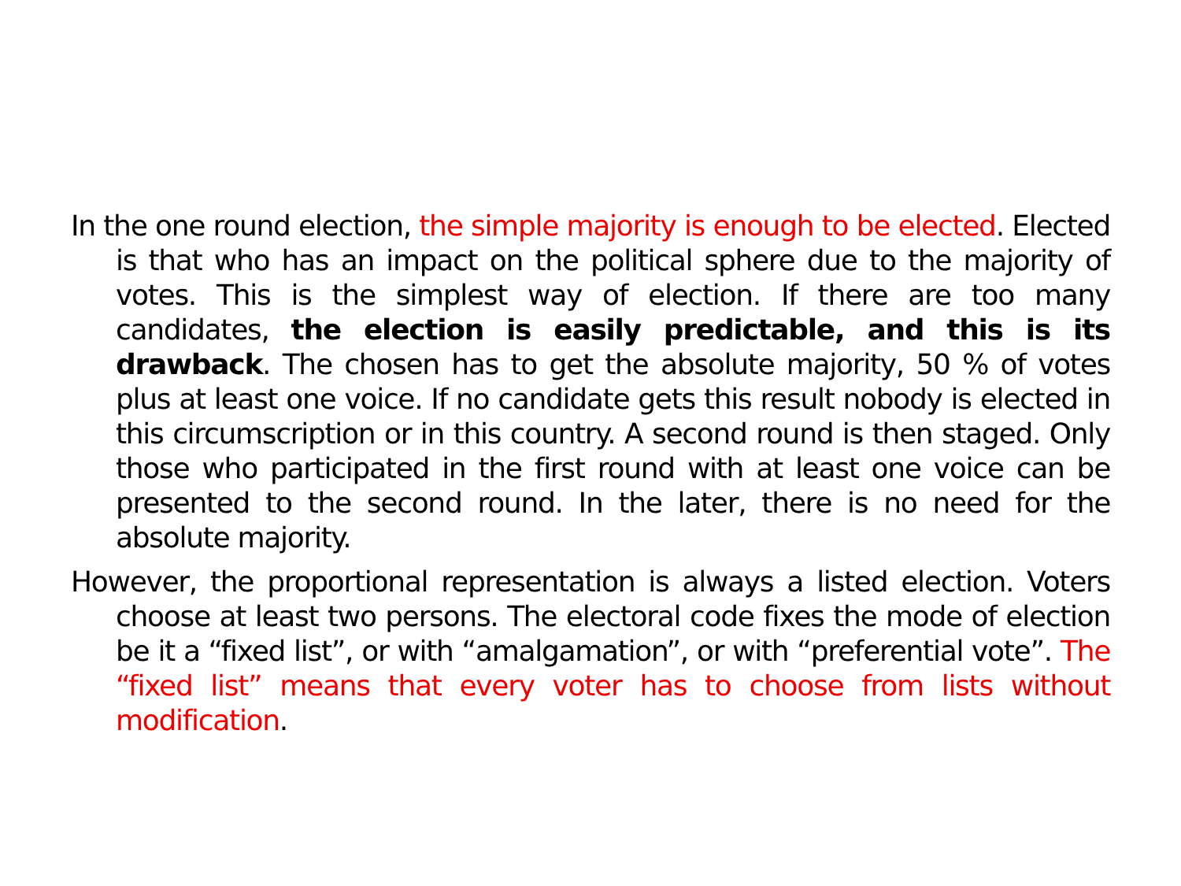In the one round election, the simple majority is enough to be elected. Elected is that who has an impact on the political sphere due to the majority of votes. This is the simplest way of election. If there are too many candidates, the election is easily predictable, and this is its drawback. The chosen has to get the absolute majority, 50 % of votes plus at least one voice. If no candidate gets this result nobody is elected in this circumscription or in this country. A second round is then staged. Only those who participated in the first round with at least one voice can be presented to the second round. In the later, there is no need for the absolute majority.
However, the proportional representation is always a listed election. Voters choose at least two persons. The electoral code fixes the mode of election be it a “fixed list”, or with “amalgamation”, or with “preferential vote”. The “fixed list” means that every voter has to choose from lists without modification.